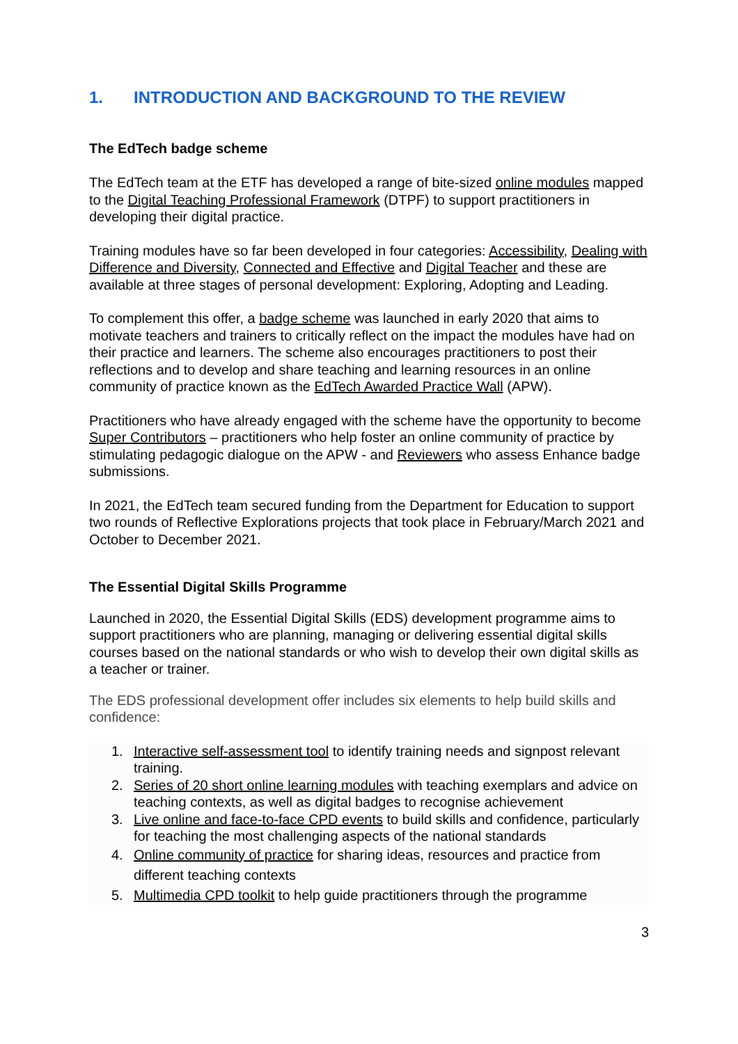1. INTRODUCTION AND BACKGROUND TO THE REVIEW
The EdTech badge scheme
The EdTech team at the ETF has developed a range of bite-sized online modules mapped to the Digital Teaching Professional Framework (DTPF) to support practitioners in developing their digital practice.
Training modules have so far been developed in four categories: Accessibility, Dealing with Difference and Diversity, Connected and Effective and Digital Teacher and these are available at three stages of personal development: Exploring, Adopting and Leading.
To complement this offer, a badge scheme was launched in early 2020 that aims to motivate teachers and trainers to critically reflect on the impact the modules have had on their practice and learners. The scheme also encourages practitioners to post their reflections and to develop and share teaching and learning resources in an online community of practice known as the EdTech Awarded Practice Wall (APW).
Practitioners who have already engaged with the scheme have the opportunity to become Super Contributors – practitioners who help foster an online community of practice by stimulating pedagogic dialogue on the APW - and Reviewers who assess Enhance badge submissions.
In 2021, the EdTech team secured funding from the Department for Education to support two rounds of Reflective Explorations projects that took place in February/March 2021 and October to December 2021.
The Essential Digital Skills Programme
Launched in 2020, the Essential Digital Skills (EDS) development programme aims to support practitioners who are planning, managing or delivering essential digital skills courses based on the national standards or who wish to develop their own digital skills as a teacher or trainer.
The EDS professional development offer includes six elements to help build skills and confidence:
1. Interactive self-assessment tool to identify training needs and signpost relevant training.
2. Series of 20 short online learning modules with teaching exemplars and advice on teaching contexts, as well as digital badges to recognise achievement
3. Live online and face-to-face CPD events to build skills and confidence, particularly for teaching the most challenging aspects of the national standards
4. Online community of practice for sharing ideas, resources and practice from different teaching contexts
5. Multimedia CPD toolkit to help guide practitioners through the programme
3